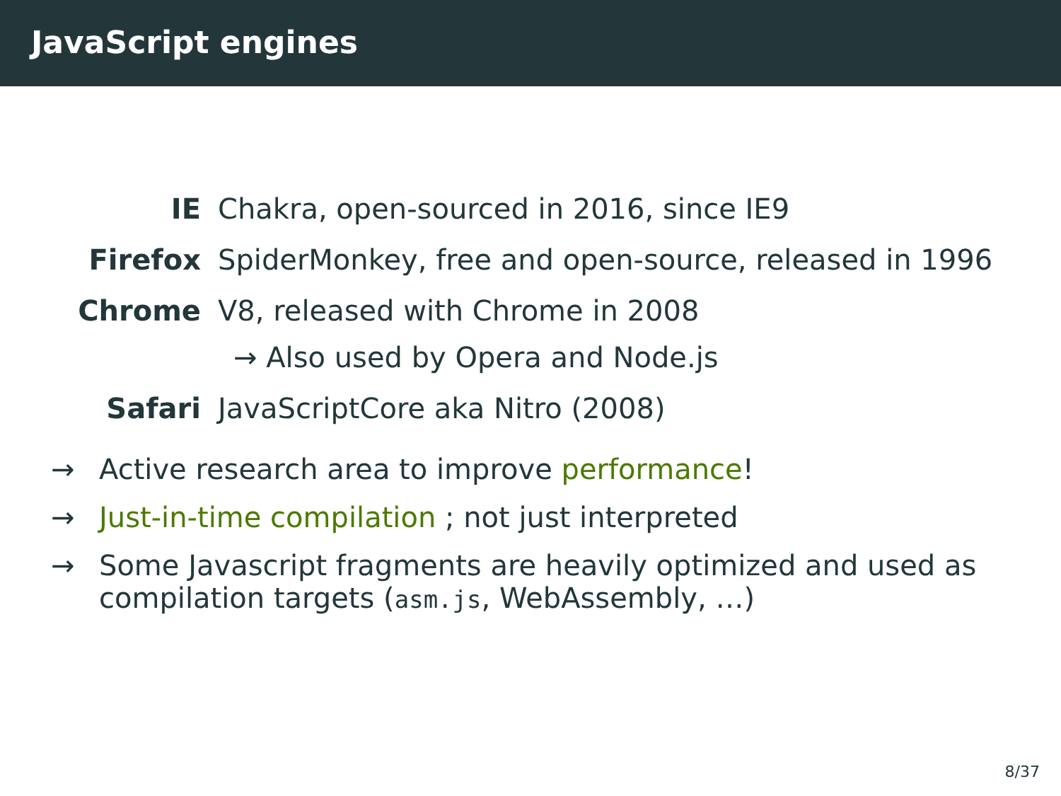JavaScript engines
IE Chakra, open-sourced in 2016, since IE9
Firefox SpiderMonkey, free and open-source, released in 1996
Chrome V8, released with Chrome in 2008
→ Also used by Opera and Node.js
Safari JavaScriptCore aka Nitro (2008)
→ Active research area to improve performance!
→ Just-in-time compilation ; not just interpreted
→ Some Javascript fragments are heavily optimized and used as compilation targets (asm.js, WebAssembly, …)
8/37